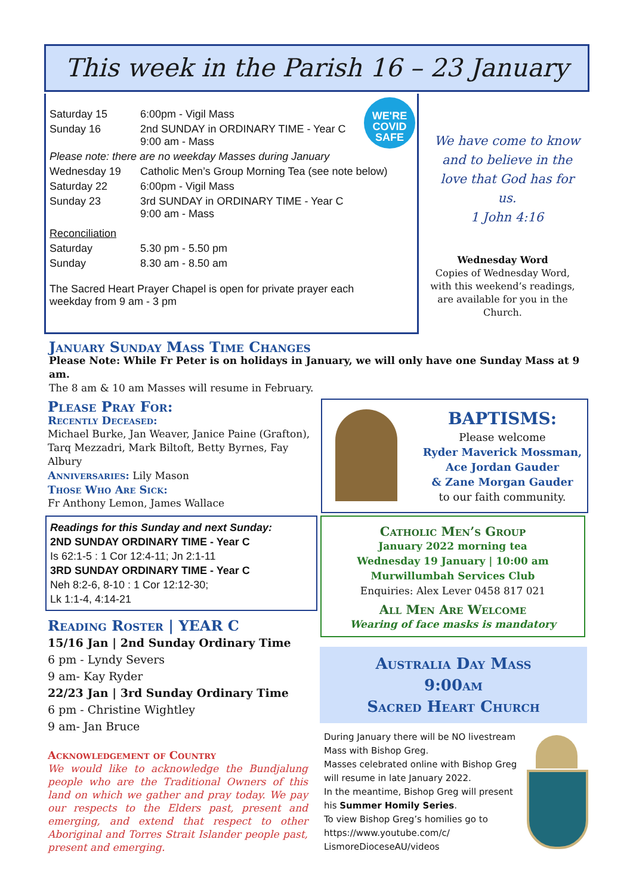This week in the Parish 16 – 23 January
WE'RE
COVID
SAFE
| Saturday 15 | 6:00pm - Vigil Mass |
| Sunday 16 | 2nd SUNDAY in ORDINARY TIME - Year C 9:00 am - Mass |
| Please note: there are no weekday Masses during January | |
| Wednesday 19 | Catholic Men’s Group Morning Tea (see note below) |
| Saturday 22 | 6:00pm - Vigil Mass |
| Sunday 23 | 3rd SUNDAY in ORDINARY TIME - Year C 9:00 am - Mass |
| Reconciliation | |
| Saturday | 5.30 pm - 5.50 pm |
| Sunday | 8.30 am - 8.50 am |
| The Sacred Heart Prayer Chapel is open for private prayer each weekday from 9 am - 3 pm | |
We have come to know and to believe in the love that God has for us.
1 John 4:16
Wednesday Word
Copies of Wednesday Word, with this weekend’s readings, are available for you in the Church.
January Sunday Mass Time Changes
Please Note: While Fr Peter is on holidays in January, we will only have one Sunday Mass at 9 am.
The 8 am & 10 am Masses will resume in February.
Please Pray For:
Recently Deceased:
Michael Burke, Jan Weaver, Janice Paine (Grafton), Tarq Mezzadri, Mark Biltoft, Betty Byrnes, Fay Albury
Anniversaries:
Lily Mason
Those Who Are Sick:
Fr Anthony Lemon, James Wallace
Readings for this Sunday and next Sunday:
2ND SUNDAY ORDINARY TIME - Year C
Is 62:1-5 : 1 Cor 12:4-11; Jn 2:1-11
3RD SUNDAY ORDINARY TIME - Year C
Neh 8:2-6, 8-10 : 1 Cor 12:12-30;
Lk 1:1-4, 4:14-21
Reading Roster | YEAR C
15/16 Jan | 2nd Sunday Ordinary Time
6 pm - Lyndy Severs
9 am- Kay Ryder
22/23 Jan | 3rd Sunday Ordinary Time
6 pm - Christine Wightley
9 am- Jan Bruce
Acknowledgement of Country
We would like to acknowledge the Bundjalung people who are the Traditional Owners of this land on which we gather and pray today. We pay our respects to the Elders past, present and emerging, and extend that respect to other Aboriginal and Torres Strait Islander people past, present and emerging.
BAPTISMS:
Please welcome
Ryder Maverick Mossman,
Ace Jordan Gauder
& Zane Morgan Gauder
to our faith community.
Catholic Men’s Group
January 2022 morning tea
Wednesday 19 January | 10:00 am
Murwillumbah Services Club
Enquiries: Alex Lever 0458 817 021
All Men Are Welcome
Wearing of face masks is mandatory
Australia Day Mass
9:00am
Sacred Heart Church
During January there will be NO livestream Mass with Bishop Greg.
Masses celebrated online with Bishop Greg will resume in late January 2022.
In the meantime, Bishop Greg will present his Summer Homily Series.
To view Bishop Greg’s homilies go to https://www.youtube.com/c/ LismoreDioceseAU/videos